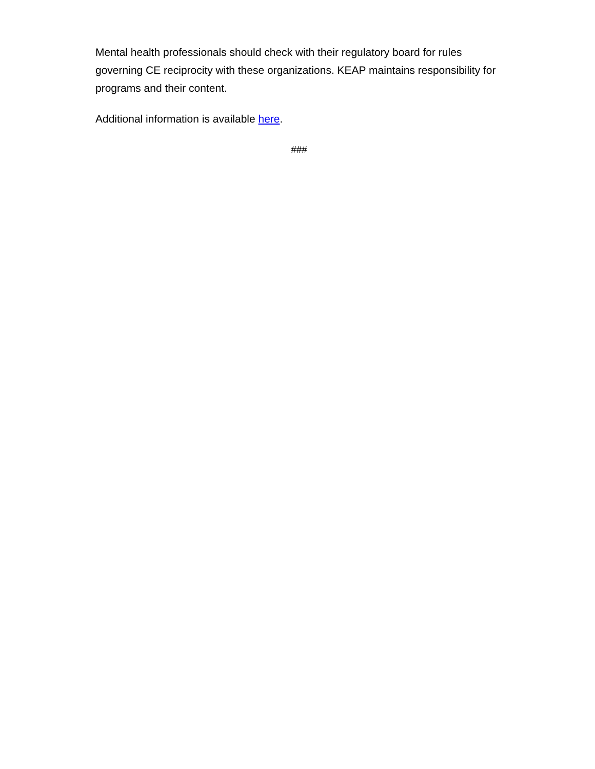Mental health professionals should check with their regulatory board for rules governing CE reciprocity with these organizations. KEAP maintains responsibility for programs and their content.
Additional information is available here.
###